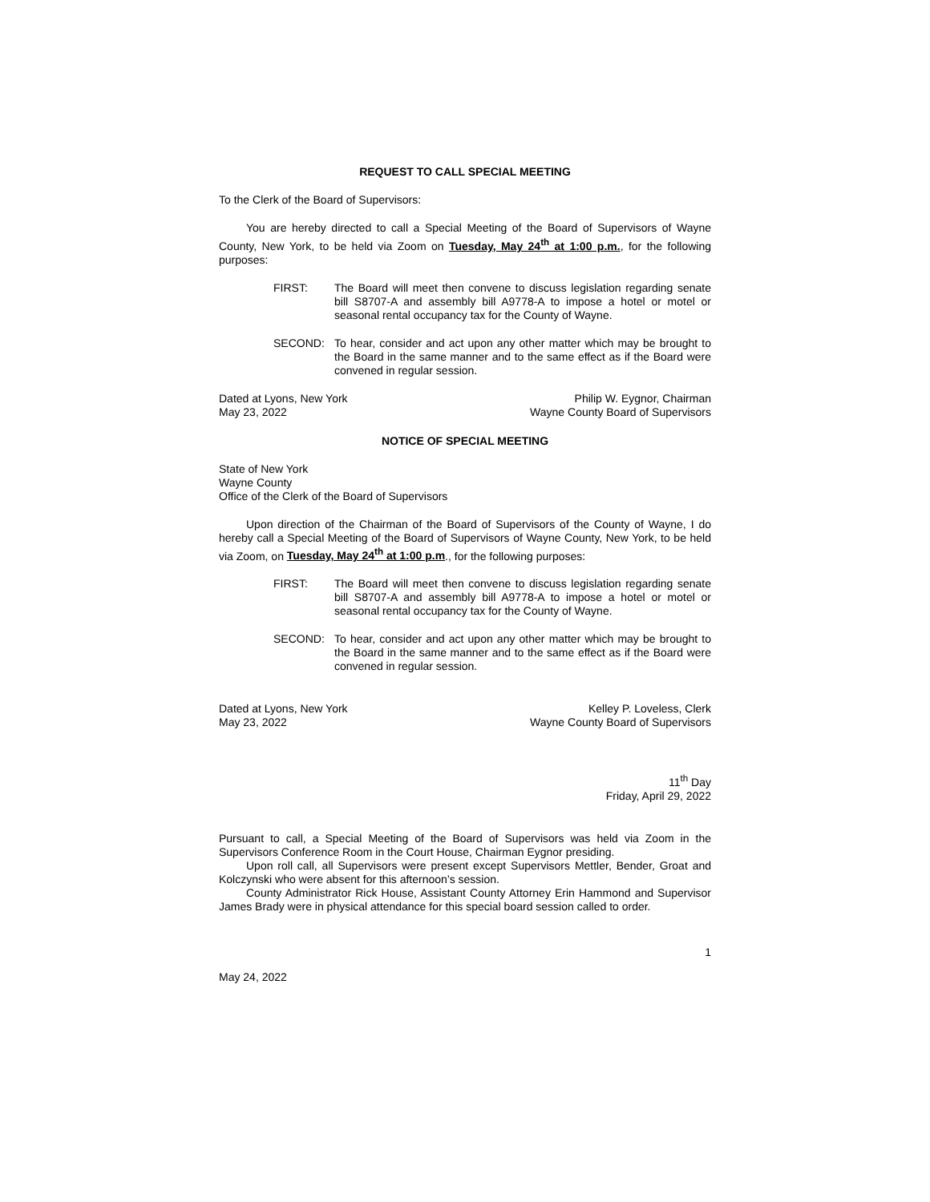REQUEST TO CALL SPECIAL MEETING
To the Clerk of the Board of Supervisors:
You are hereby directed to call a Special Meeting of the Board of Supervisors of Wayne County, New York, to be held via Zoom on Tuesday, May 24<sup>th</sup> at 1:00 p.m., for the following purposes:
FIRST: The Board will meet then convene to discuss legislation regarding senate bill S8707-A and assembly bill A9778-A to impose a hotel or motel or seasonal rental occupancy tax for the County of Wayne.
SECOND: To hear, consider and act upon any other matter which may be brought to the Board in the same manner and to the same effect as if the Board were convened in regular session.
Dated at Lyons, New York
May 23, 2022
Philip W. Eygnor, Chairman
Wayne County Board of Supervisors
NOTICE OF SPECIAL MEETING
State of New York
Wayne County
Office of the Clerk of the Board of Supervisors
Upon direction of the Chairman of the Board of Supervisors of the County of Wayne, I do hereby call a Special Meeting of the Board of Supervisors of Wayne County, New York, to be held via Zoom, on Tuesday, May 24<sup>th</sup> at 1:00 p.m., for the following purposes:
FIRST: The Board will meet then convene to discuss legislation regarding senate bill S8707-A and assembly bill A9778-A to impose a hotel or motel or seasonal rental occupancy tax for the County of Wayne.
SECOND: To hear, consider and act upon any other matter which may be brought to the Board in the same manner and to the same effect as if the Board were convened in regular session.
Dated at Lyons, New York
May 23, 2022
Kelley P. Loveless, Clerk
Wayne County Board of Supervisors
11<sup>th</sup> Day
Friday, April 29, 2022
Pursuant to call, a Special Meeting of the Board of Supervisors was held via Zoom in the Supervisors Conference Room in the Court House, Chairman Eygnor presiding.
Upon roll call, all Supervisors were present except Supervisors Mettler, Bender, Groat and Kolczynski who were absent for this afternoon’s session.
County Administrator Rick House, Assistant County Attorney Erin Hammond and Supervisor James Brady were in physical attendance for this special board session called to order.
1
May 24, 2022